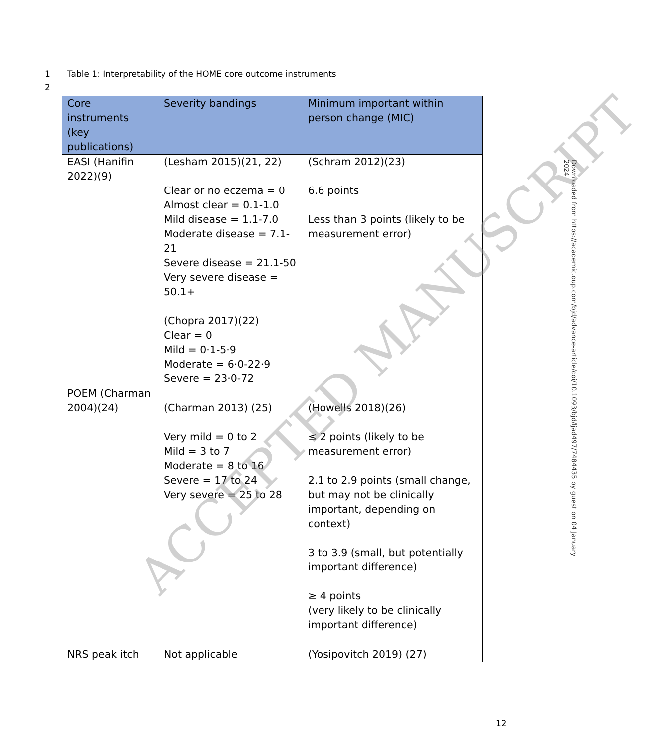1 Table 1: Interpretability of the HOME core outcome instruments
2
| Core instruments (key publications) | Severity bandings | Minimum important within person change (MIC) |
| --- | --- | --- |
| EASI (Hanifin 2022)(9) | (Lesham 2015)(21, 22) Clear or no eczema = 0 Almost clear = 0.1-1.0 Mild disease = 1.1-7.0 Moderate disease = 7.1-21 Severe disease = 21.1-50 Very severe disease = 50.1+ (Chopra 2017)(22) Clear = 0 Mild = 0·1-5·9 Moderate = 6·0-22·9 Severe = 23·0-72 | (Schram 2012)(23) 6.6 points Less than 3 points (likely to be measurement error) |
| POEM (Charman 2004)(24) | (Charman 2013) (25) Very mild = 0 to 2 Mild = 3 to 7 Moderate = 8 to 16 Severe = 17 to 24 Very severe = 25 to 28 | (Howells 2018)(26) ≤ 2 points (likely to be measurement error) 2.1 to 2.9 points (small change, but may not be clinically important, depending on context) 3 to 3.9 (small, but potentially important difference) ≥ 4 points (very likely to be clinically important difference) |
| NRS peak itch | Not applicable | (Yosipovitch 2019) (27) |
ACCEPTED MANUSCRIPT
Downloaded from https://academic.oup.com/bjd/advance-article/doi/10.1093/bjd/ljad497/7484435 by guest on 04 January 2024
12